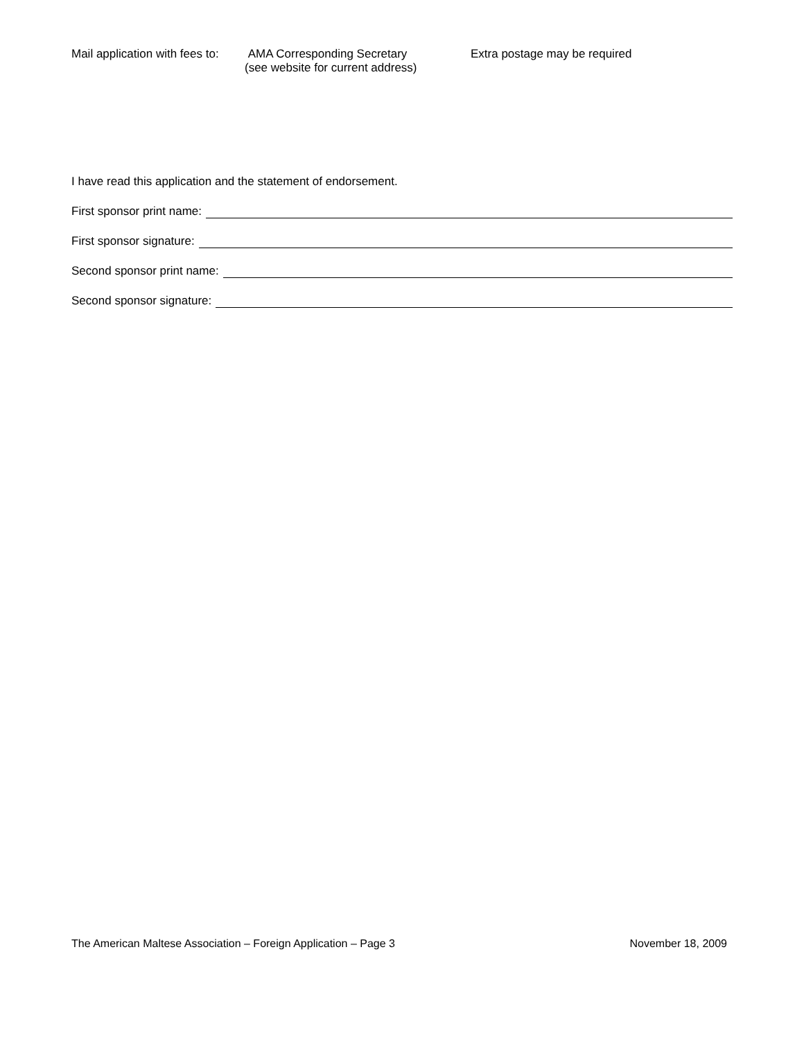Mail application with fees to:
AMA Corresponding Secretary
(see website for current address)
Extra postage may be required
I have read this application and the statement of endorsement.
First sponsor print name:
First sponsor signature:
Second sponsor print name:
Second sponsor signature:
The American Maltese Association – Foreign Application – Page 3 November 18, 2009